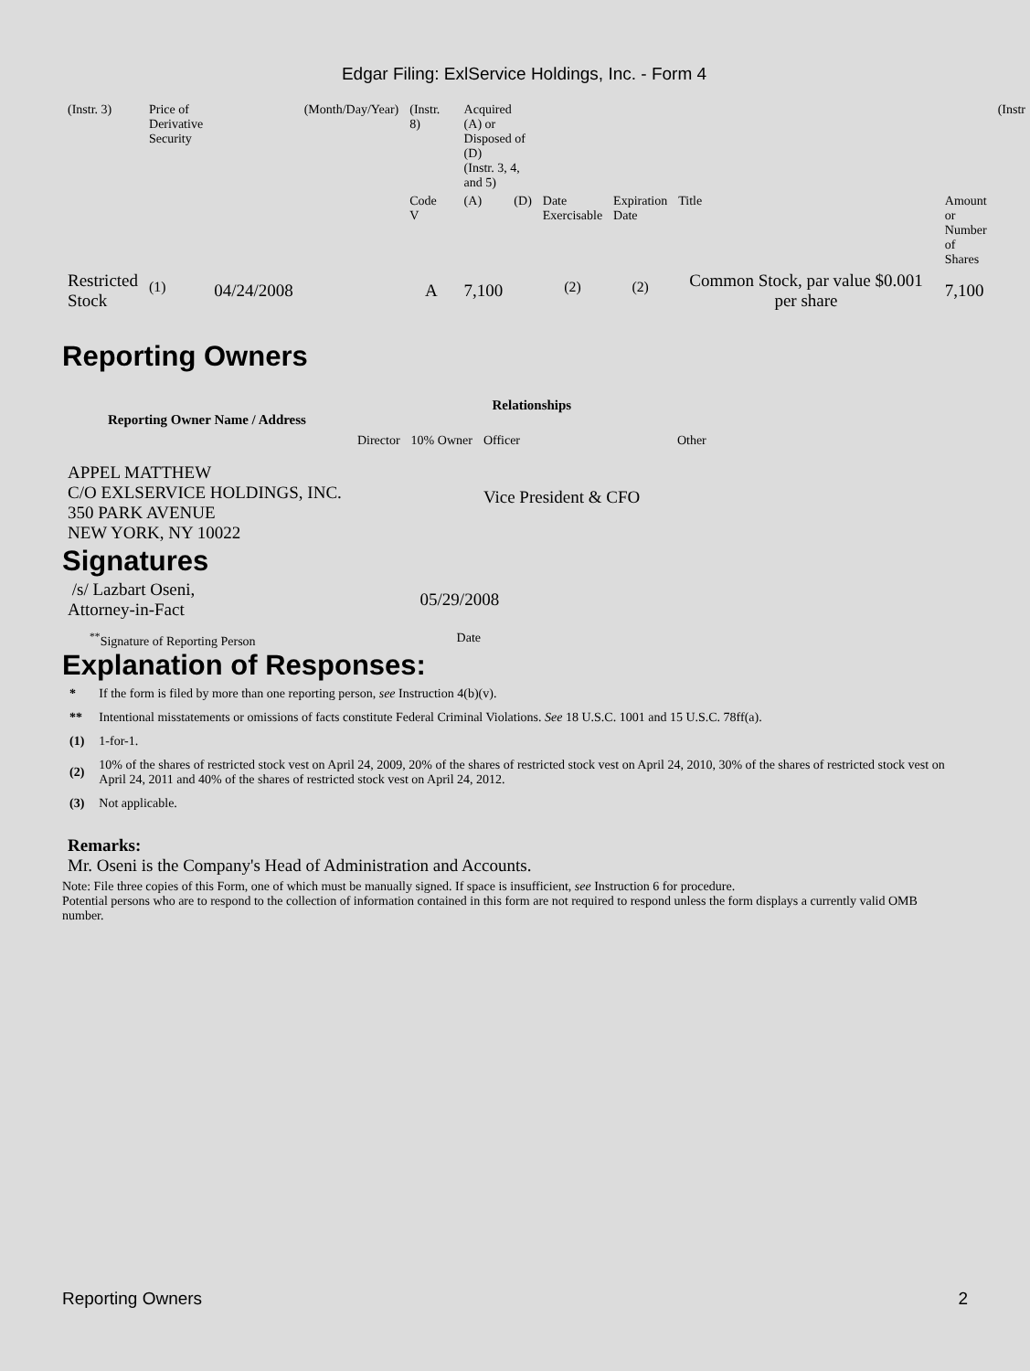Edgar Filing: ExlService Holdings, Inc. - Form 4
| (Instr. 3) | Price of Derivative Security | | (Month/Day/Year) | (Instr. 8) | Acquired (A) or Disposed of (D) (Instr. 3, 4, and 5) | | | | | | (Instr |
| | | | | Code V | (A) | (D) | Date Exercisable | Expiration Date | Title | Amount or Number of Shares | |
| Restricted Stock | <sup>(1)</sup> | 04/24/2008 | | A | 7,100 | | <sup>(2)</sup> | <sup>(2)</sup> | Common Stock, par value $0.001 per share | 7,100 | |
Reporting Owners
| Reporting Owner Name / Address | Relationships | | | |
| --- | --- | --- | --- | --- |
| | Director | 10% Owner | Officer | Other |
| APPEL MATTHEW C/O EXLSERVICE HOLDINGS, INC. 350 PARK AVENUE NEW YORK, NY 10022 | | | Vice President & CFO | |
Signatures
| /s/ Lazbart Oseni, Attorney-in-Fact | 05/29/2008 |
| <sup>**</sup> Signature of Reporting Person | Date |
Explanation of Responses:
| * | If the form is filed by more than one reporting person, see Instruction 4(b)(v). |
| ** | Intentional misstatements or omissions of facts constitute Federal Criminal Violations. See 18 U.S.C. 1001 and 15 U.S.C. 78ff(a). |
| (1) | 1-for-1. |
| (2) | 10% of the shares of restricted stock vest on April 24, 2009, 20% of the shares of restricted stock vest on April 24, 2010, 30% of the shares of restricted stock vest on April 24, 2011 and 40% of the shares of restricted stock vest on April 24, 2012. |
| (3) | Not applicable. |
Remarks:
Mr. Oseni is the Company's Head of Administration and Accounts.
Note: File three copies of this Form, one of which must be manually signed. If space is insufficient, see Instruction 6 for procedure.
Potential persons who are to respond to the collection of information contained in this form are not required to respond unless the form displays a currently valid OMB number.
Reporting Owners 2